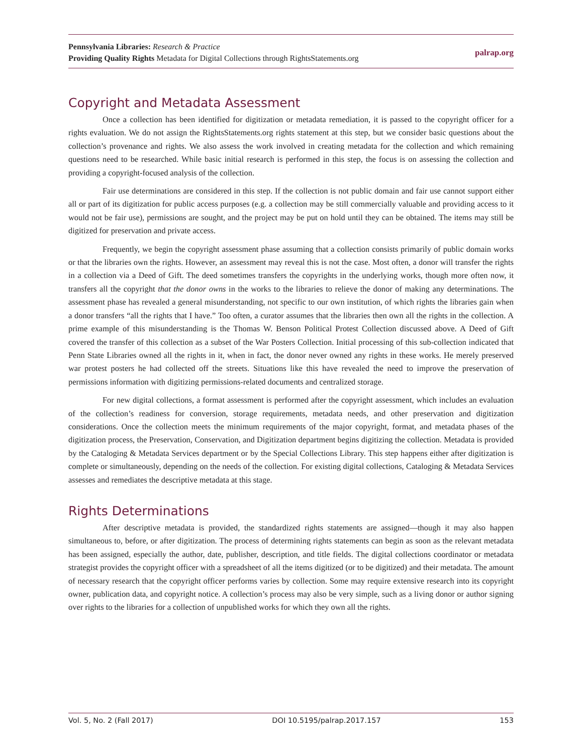Pennsylvania Libraries: Research & Practice
Providing Quality Rights Metadata for Digital Collections through RightsStatements.org
palrap.org
Copyright and Metadata Assessment
Once a collection has been identified for digitization or metadata remediation, it is passed to the copyright officer for a rights evaluation. We do not assign the RightsStatements.org rights statement at this step, but we consider basic questions about the collection’s provenance and rights. We also assess the work involved in creating metadata for the collection and which remaining questions need to be researched. While basic initial research is performed in this step, the focus is on assessing the collection and providing a copyright-focused analysis of the collection.
Fair use determinations are considered in this step. If the collection is not public domain and fair use cannot support either all or part of its digitization for public access purposes (e.g. a collection may be still commercially valuable and providing access to it would not be fair use), permissions are sought, and the project may be put on hold until they can be obtained. The items may still be digitized for preservation and private access.
Frequently, we begin the copyright assessment phase assuming that a collection consists primarily of public domain works or that the libraries own the rights. However, an assessment may reveal this is not the case. Most often, a donor will transfer the rights in a collection via a Deed of Gift. The deed sometimes transfers the copyrights in the underlying works, though more often now, it transfers all the copyright that the donor owns in the works to the libraries to relieve the donor of making any determinations. The assessment phase has revealed a general misunderstanding, not specific to our own institution, of which rights the libraries gain when a donor transfers “all the rights that I have.” Too often, a curator assumes that the libraries then own all the rights in the collection. A prime example of this misunderstanding is the Thomas W. Benson Political Protest Collection discussed above. A Deed of Gift covered the transfer of this collection as a subset of the War Posters Collection. Initial processing of this sub-collection indicated that Penn State Libraries owned all the rights in it, when in fact, the donor never owned any rights in these works. He merely preserved war protest posters he had collected off the streets. Situations like this have revealed the need to improve the preservation of permissions information with digitizing permissions-related documents and centralized storage.
For new digital collections, a format assessment is performed after the copyright assessment, which includes an evaluation of the collection’s readiness for conversion, storage requirements, metadata needs, and other preservation and digitization considerations. Once the collection meets the minimum requirements of the major copyright, format, and metadata phases of the digitization process, the Preservation, Conservation, and Digitization department begins digitizing the collection. Metadata is provided by the Cataloging & Metadata Services department or by the Special Collections Library. This step happens either after digitization is complete or simultaneously, depending on the needs of the collection. For existing digital collections, Cataloging & Metadata Services assesses and remediates the descriptive metadata at this stage.
Rights Determinations
After descriptive metadata is provided, the standardized rights statements are assigned—though it may also happen simultaneous to, before, or after digitization. The process of determining rights statements can begin as soon as the relevant metadata has been assigned, especially the author, date, publisher, description, and title fields. The digital collections coordinator or metadata strategist provides the copyright officer with a spreadsheet of all the items digitized (or to be digitized) and their metadata. The amount of necessary research that the copyright officer performs varies by collection. Some may require extensive research into its copyright owner, publication data, and copyright notice. A collection’s process may also be very simple, such as a living donor or author signing over rights to the libraries for a collection of unpublished works for which they own all the rights.
Vol. 5, No. 2 (Fall 2017) DOI 10.5195/palrap.2017.157 153